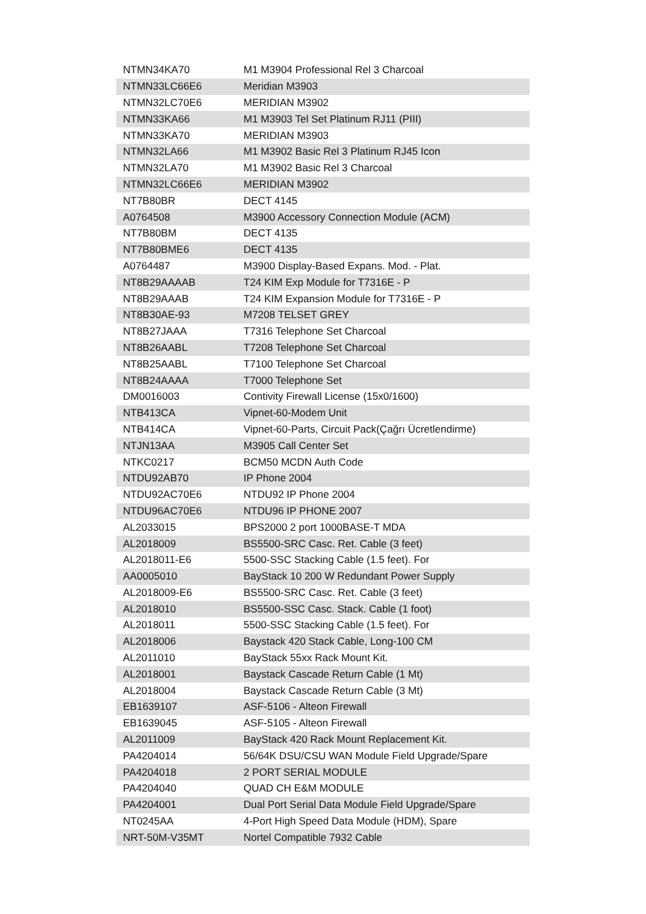| NTMN34KA70 | M1 M3904 Professional Rel 3 Charcoal |
| NTMN33LC66E6 | Meridian M3903 |
| NTMN32LC70E6 | MERIDIAN M3902 |
| NTMN33KA66 | M1 M3903 Tel Set Platinum RJ11 (PIII) |
| NTMN33KA70 | MERIDIAN M3903 |
| NTMN32LA66 | M1 M3902 Basic Rel 3 Platinum RJ45 Icon |
| NTMN32LA70 | M1 M3902 Basic Rel 3 Charcoal |
| NTMN32LC66E6 | MERIDIAN M3902 |
| NT7B80BR | DECT 4145 |
| A0764508 | M3900 Accessory Connection Module (ACM) |
| NT7B80BM | DECT 4135 |
| NT7B80BME6 | DECT 4135 |
| A0764487 | M3900 Display-Based Expans. Mod. - Plat. |
| NT8B29AAAAB | T24 KIM Exp Module for T7316E - P |
| NT8B29AAAB | T24 KIM Expansion Module for T7316E - P |
| NT8B30AE-93 | M7208 TELSET GREY |
| NT8B27JAAA | T7316 Telephone Set Charcoal |
| NT8B26AABL | T7208 Telephone Set Charcoal |
| NT8B25AABL | T7100 Telephone Set Charcoal |
| NT8B24AAAA | T7000 Telephone Set |
| DM0016003 | Contivity Firewall License (15x0/1600) |
| NTB413CA | Vipnet-60-Modem Unit |
| NTB414CA | Vipnet-60-Parts, Circuit Pack(Çağrı Ücretlendirme) |
| NTJN13AA | M3905 Call Center Set |
| NTKC0217 | BCM50 MCDN Auth Code |
| NTDU92AB70 | IP Phone 2004 |
| NTDU92AC70E6 | NTDU92 IP Phone 2004 |
| NTDU96AC70E6 | NTDU96 IP PHONE 2007 |
| AL2033015 | BPS2000 2 port 1000BASE-T MDA |
| AL2018009 | BS5500-SRC Casc. Ret. Cable (3 feet) |
| AL2018011-E6 | 5500-SSC Stacking Cable (1.5 feet). For |
| AA0005010 | BayStack 10 200 W Redundant Power Supply |
| AL2018009-E6 | BS5500-SRC Casc. Ret. Cable (3 feet) |
| AL2018010 | BS5500-SSC Casc. Stack. Cable (1 foot) |
| AL2018011 | 5500-SSC Stacking Cable (1.5 feet). For |
| AL2018006 | Baystack 420 Stack Cable, Long-100 CM |
| AL2011010 | BayStack 55xx Rack Mount Kit. |
| AL2018001 | Baystack Cascade Return Cable (1 Mt) |
| AL2018004 | Baystack Cascade Return Cable (3 Mt) |
| EB1639107 | ASF-5106 - Alteon Firewall |
| EB1639045 | ASF-5105 - Alteon Firewall |
| AL2011009 | BayStack 420 Rack Mount Replacement Kit. |
| PA4204014 | 56/64K DSU/CSU WAN Module Field Upgrade/Spare |
| PA4204018 | 2 PORT SERIAL MODULE |
| PA4204040 | QUAD CH E&M MODULE |
| PA4204001 | Dual Port Serial Data Module Field Upgrade/Spare |
| NT0245AA | 4-Port High Speed Data Module (HDM), Spare |
| NRT-50M-V35MT | Nortel Compatible 7932 Cable |